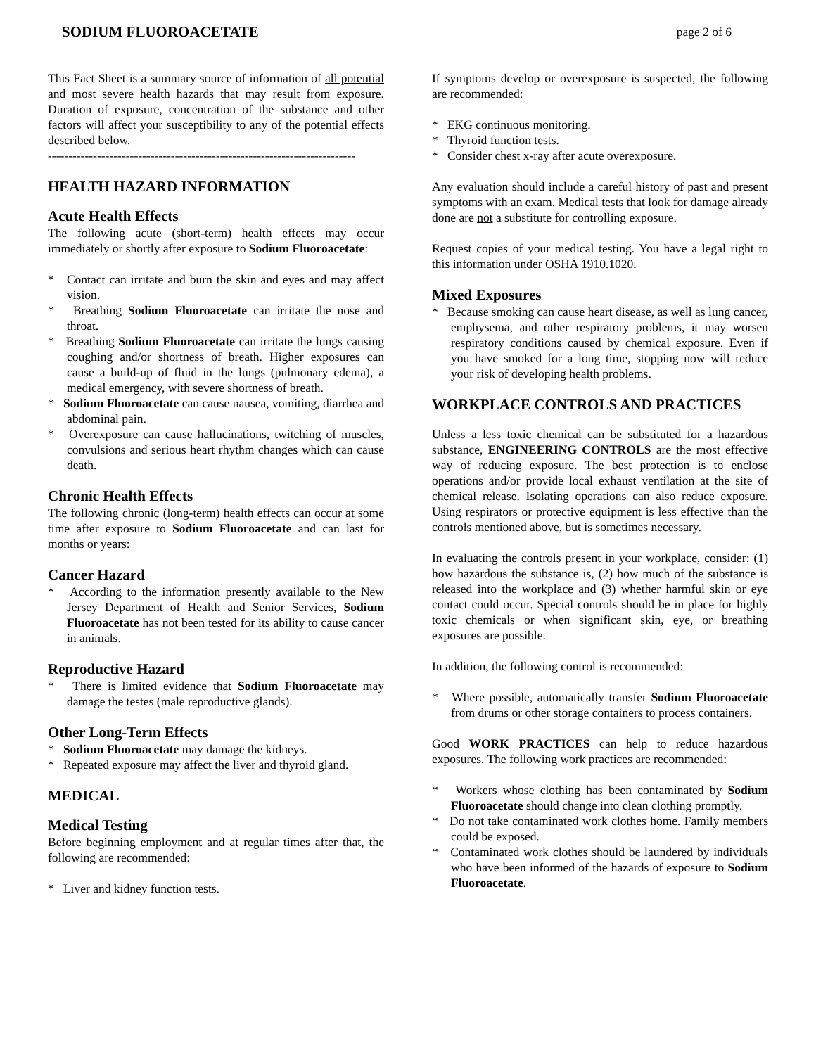SODIUM FLUOROACETATE page 2 of 6
This Fact Sheet is a summary source of information of all potential and most severe health hazards that may result from exposure. Duration of exposure, concentration of the substance and other factors will affect your susceptibility to any of the potential effects described below.
---------------------------------------------------------------------------
HEALTH HAZARD INFORMATION
Acute Health Effects
The following acute (short-term) health effects may occur immediately or shortly after exposure to Sodium Fluoroacetate:
* Contact can irritate and burn the skin and eyes and may affect vision.
* Breathing Sodium Fluoroacetate can irritate the nose and throat.
* Breathing Sodium Fluoroacetate can irritate the lungs causing coughing and/or shortness of breath. Higher exposures can cause a build-up of fluid in the lungs (pulmonary edema), a medical emergency, with severe shortness of breath.
* Sodium Fluoroacetate can cause nausea, vomiting, diarrhea and abdominal pain.
* Overexposure can cause hallucinations, twitching of muscles, convulsions and serious heart rhythm changes which can cause death.
Chronic Health Effects
The following chronic (long-term) health effects can occur at some time after exposure to Sodium Fluoroacetate and can last for months or years:
Cancer Hazard
* According to the information presently available to the New Jersey Department of Health and Senior Services, Sodium Fluoroacetate has not been tested for its ability to cause cancer in animals.
Reproductive Hazard
* There is limited evidence that Sodium Fluoroacetate may damage the testes (male reproductive glands).
Other Long-Term Effects
* Sodium Fluoroacetate may damage the kidneys.
* Repeated exposure may affect the liver and thyroid gland.
MEDICAL
Medical Testing
Before beginning employment and at regular times after that, the following are recommended:
* Liver and kidney function tests.
If symptoms develop or overexposure is suspected, the following are recommended:
* EKG continuous monitoring.
* Thyroid function tests.
* Consider chest x-ray after acute overexposure.
Any evaluation should include a careful history of past and present symptoms with an exam. Medical tests that look for damage already done are not a substitute for controlling exposure.
Request copies of your medical testing. You have a legal right to this information under OSHA 1910.1020.
Mixed Exposures
* Because smoking can cause heart disease, as well as lung cancer, emphysema, and other respiratory problems, it may worsen respiratory conditions caused by chemical exposure. Even if you have smoked for a long time, stopping now will reduce your risk of developing health problems.
WORKPLACE CONTROLS AND PRACTICES
Unless a less toxic chemical can be substituted for a hazardous substance, ENGINEERING CONTROLS are the most effective way of reducing exposure. The best protection is to enclose operations and/or provide local exhaust ventilation at the site of chemical release. Isolating operations can also reduce exposure. Using respirators or protective equipment is less effective than the controls mentioned above, but is sometimes necessary.
In evaluating the controls present in your workplace, consider: (1) how hazardous the substance is, (2) how much of the substance is released into the workplace and (3) whether harmful skin or eye contact could occur. Special controls should be in place for highly toxic chemicals or when significant skin, eye, or breathing exposures are possible.
In addition, the following control is recommended:
* Where possible, automatically transfer Sodium Fluoroacetate from drums or other storage containers to process containers.
Good WORK PRACTICES can help to reduce hazardous exposures. The following work practices are recommended:
* Workers whose clothing has been contaminated by Sodium Fluoroacetate should change into clean clothing promptly.
* Do not take contaminated work clothes home. Family members could be exposed.
* Contaminated work clothes should be laundered by individuals who have been informed of the hazards of exposure to Sodium Fluoroacetate.